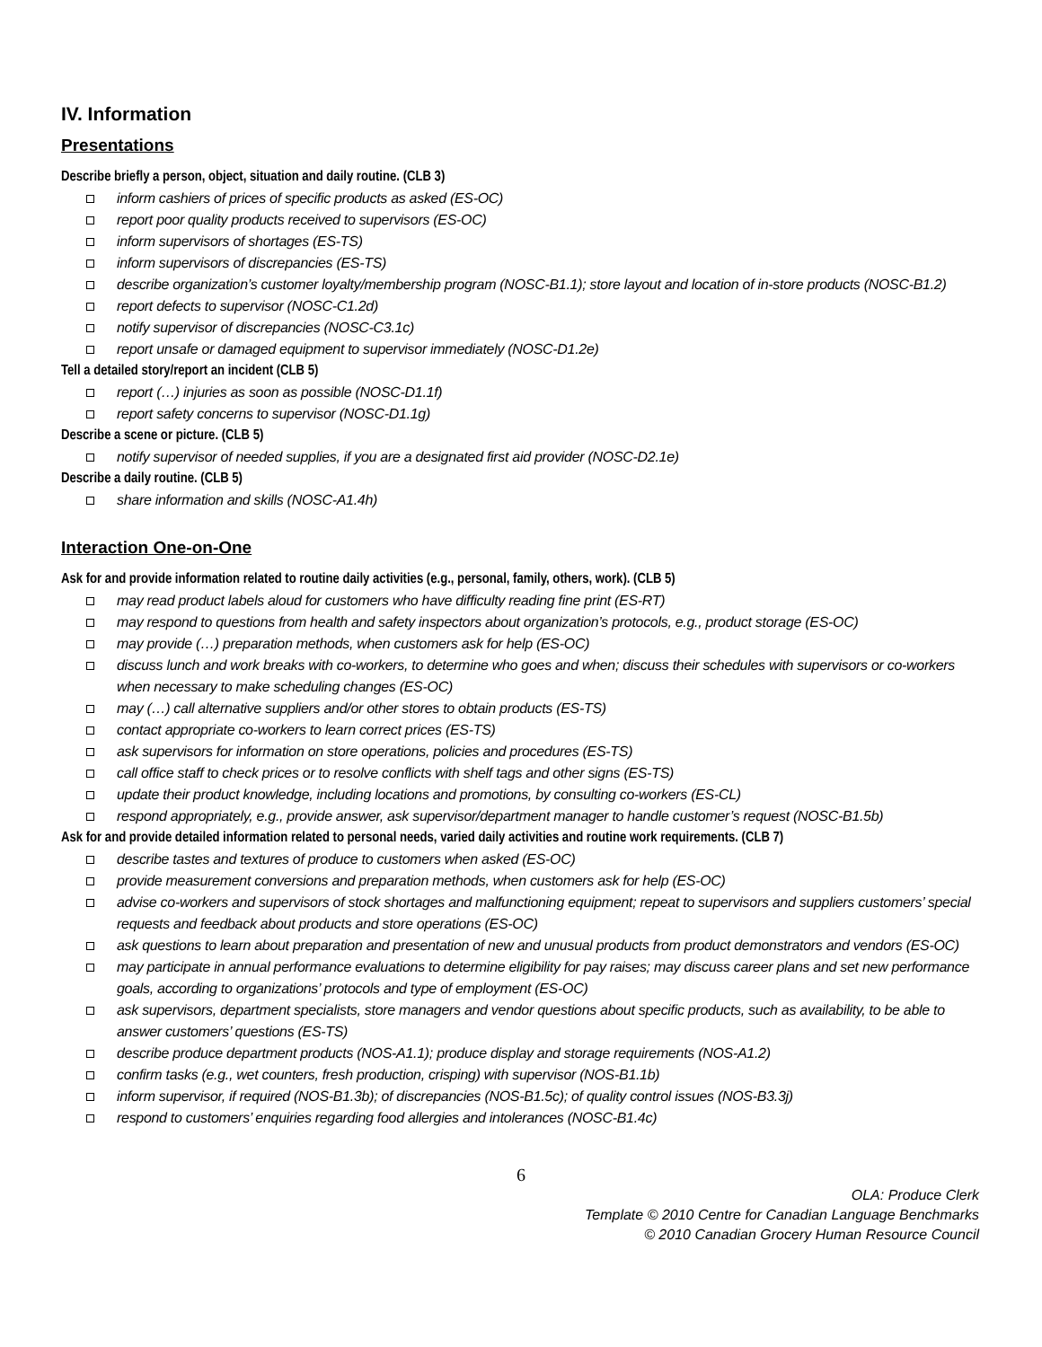IV. Information
Presentations
Describe briefly a person, object, situation and daily routine. (CLB 3)
inform cashiers of prices of specific products as asked (ES-OC)
report poor quality products received to supervisors (ES-OC)
inform supervisors of shortages (ES-TS)
inform supervisors of discrepancies (ES-TS)
describe organization’s customer loyalty/membership program (NOSC-B1.1); store layout and location of in-store products (NOSC-B1.2)
report defects to supervisor (NOSC-C1.2d)
notify supervisor of discrepancies (NOSC-C3.1c)
report unsafe or damaged equipment to supervisor immediately (NOSC-D1.2e)
Tell a detailed story/report an incident (CLB 5)
report (…) injuries as soon as possible (NOSC-D1.1f)
report safety concerns to supervisor (NOSC-D1.1g)
Describe a scene or picture. (CLB 5)
notify supervisor of needed supplies, if you are a designated first aid provider (NOSC-D2.1e)
Describe a daily routine. (CLB 5)
share information and skills (NOSC-A1.4h)
Interaction One-on-One
Ask for and provide information related to routine daily activities (e.g., personal, family, others, work). (CLB 5)
may read product labels aloud for customers who have difficulty reading fine print (ES-RT)
may respond to questions from health and safety inspectors about organization’s protocols, e.g., product storage (ES-OC)
may provide (…) preparation methods, when customers ask for help (ES-OC)
discuss lunch and work breaks with co-workers, to determine who goes and when; discuss their schedules with supervisors or co-workers when necessary to make scheduling changes (ES-OC)
may (…) call alternative suppliers and/or other stores to obtain products (ES-TS)
contact appropriate co-workers to learn correct prices (ES-TS)
ask supervisors for information on store operations, policies and procedures (ES-TS)
call office staff to check prices or to resolve conflicts with shelf tags and other signs (ES-TS)
update their product knowledge, including locations and promotions, by consulting co-workers (ES-CL)
respond appropriately, e.g., provide answer, ask supervisor/department manager to handle customer’s request (NOSC-B1.5b)
Ask for and provide detailed information related to personal needs, varied daily activities and routine work requirements. (CLB 7)
describe tastes and textures of produce to customers when asked (ES-OC)
provide measurement conversions and preparation methods, when customers ask for help (ES-OC)
advise co-workers and supervisors of stock shortages and malfunctioning equipment; repeat to supervisors and suppliers customers’ special requests and feedback about products and store operations (ES-OC)
ask questions to learn about preparation and presentation of new and unusual products from product demonstrators and vendors (ES-OC)
may participate in annual performance evaluations to determine eligibility for pay raises; may discuss career plans and set new performance goals, according to organizations’ protocols and type of employment (ES-OC)
ask supervisors, department specialists, store managers and vendor questions about specific products, such as availability, to be able to answer customers’ questions (ES-TS)
describe produce department products (NOS-A1.1); produce display and storage requirements (NOS-A1.2)
confirm tasks (e.g., wet counters, fresh production, crisping) with supervisor (NOS-B1.1b)
inform supervisor, if required (NOS-B1.3b); of discrepancies (NOS-B1.5c); of quality control issues (NOS-B3.3j)
respond to customers’ enquiries regarding food allergies and intolerances (NOSC-B1.4c)
6
OLA: Produce Clerk
Template © 2010 Centre for Canadian Language Benchmarks
© 2010 Canadian Grocery Human Resource Council